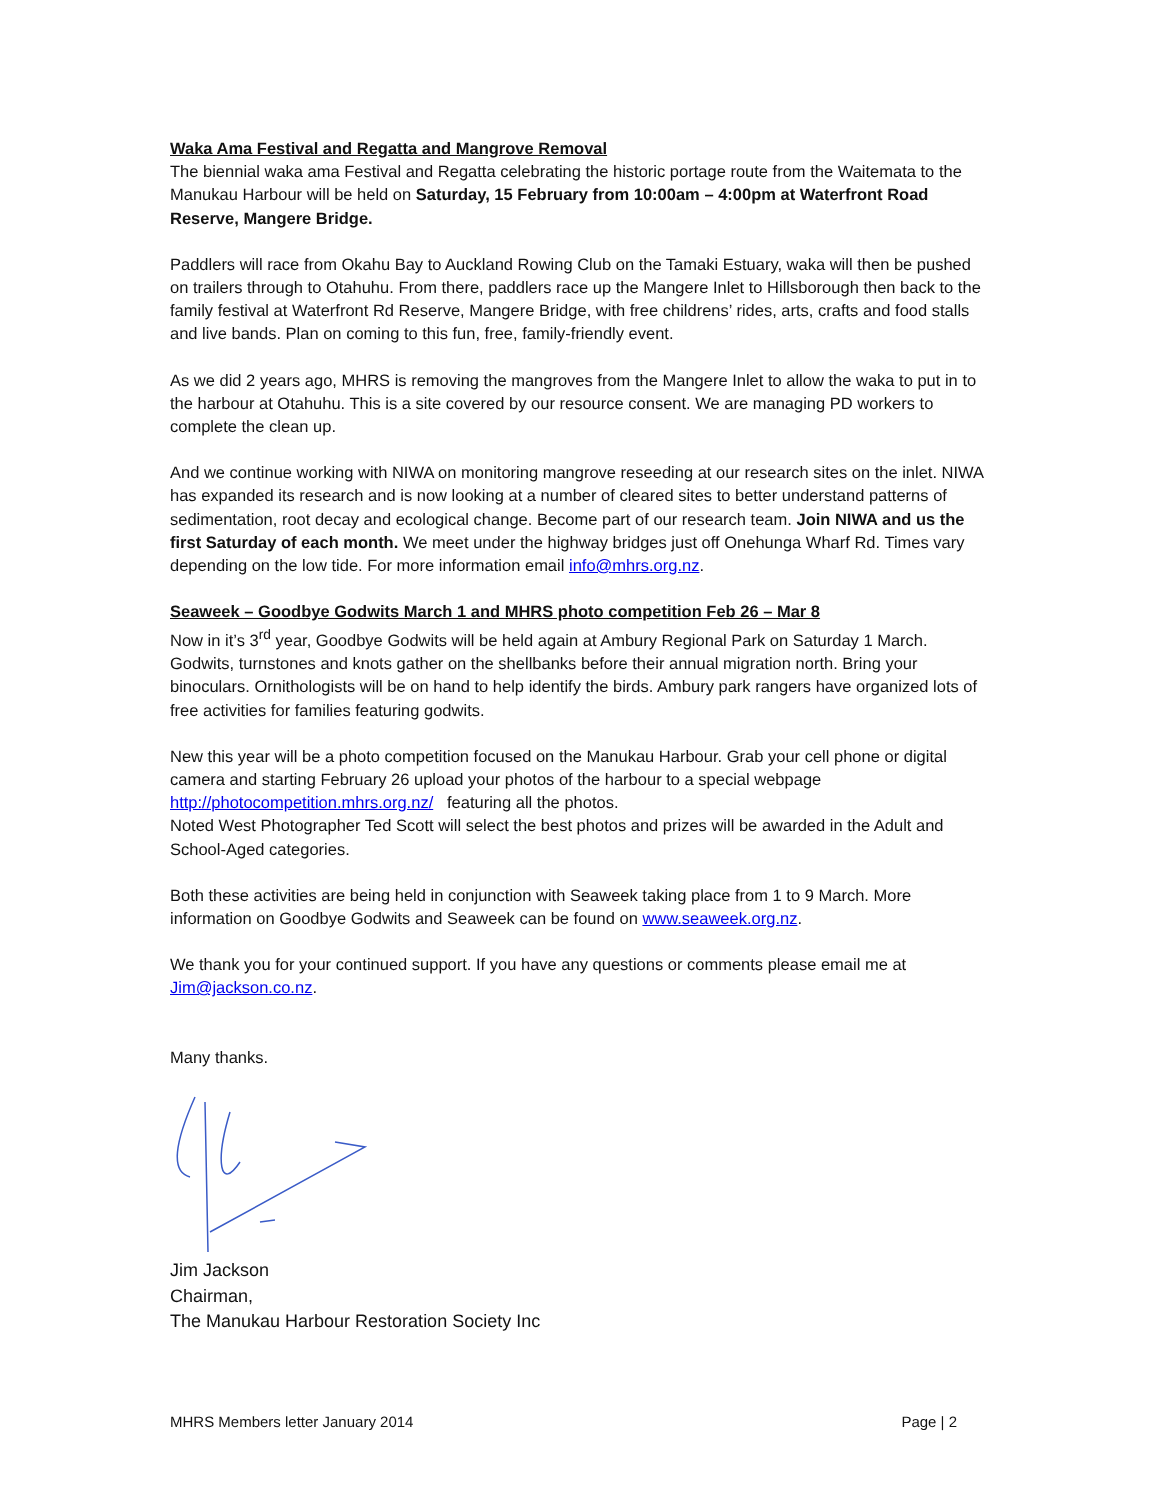Waka Ama Festival and Regatta and Mangrove Removal
The biennial waka ama Festival and Regatta celebrating the historic portage route from the Waitemata to the Manukau Harbour will be held on Saturday, 15 February from 10:00am – 4:00pm at Waterfront Road Reserve, Mangere Bridge.
Paddlers will race from Okahu Bay to Auckland Rowing Club on the Tamaki Estuary, waka will then be pushed on trailers through to Otahuhu. From there, paddlers race up the Mangere Inlet to Hillsborough then back to the family festival at Waterfront Rd Reserve, Mangere Bridge, with free childrens’ rides, arts, crafts and food stalls and live bands. Plan on coming to this fun, free, family-friendly event.
As we did 2 years ago, MHRS is removing the mangroves from the Mangere Inlet to allow the waka to put in to the harbour at Otahuhu. This is a site covered by our resource consent. We are managing PD workers to complete the clean up.
And we continue working with NIWA on monitoring mangrove reseeding at our research sites on the inlet. NIWA has expanded its research and is now looking at a number of cleared sites to better understand patterns of sedimentation, root decay and ecological change. Become part of our research team. Join NIWA and us the first Saturday of each month. We meet under the highway bridges just off Onehunga Wharf Rd. Times vary depending on the low tide. For more information email info@mhrs.org.nz.
Seaweek – Goodbye Godwits March 1 and MHRS photo competition Feb 26 – Mar 8
Now in it’s 3<sup>rd</sup> year, Goodbye Godwits will be held again at Ambury Regional Park on Saturday 1 March. Godwits, turnstones and knots gather on the shellbanks before their annual migration north. Bring your binoculars. Ornithologists will be on hand to help identify the birds. Ambury park rangers have organized lots of free activities for families featuring godwits.
New this year will be a photo competition focused on the Manukau Harbour. Grab your cell phone or digital camera and starting February 26 upload your photos of the harbour to a special webpage http://photocompetition.mhrs.org.nz/ featuring all the photos.
Noted West Photographer Ted Scott will select the best photos and prizes will be awarded in the Adult and School-Aged categories.
Both these activities are being held in conjunction with Seaweek taking place from 1 to 9 March. More information on Goodbye Godwits and Seaweek can be found on www.seaweek.org.nz.
We thank you for your continued support. If you have any questions or comments please email me at Jim@jackson.co.nz.
Many thanks.
Jim Jackson
Chairman,
The Manukau Harbour Restoration Society Inc
MHRS Members letter January 2014 Page | 2